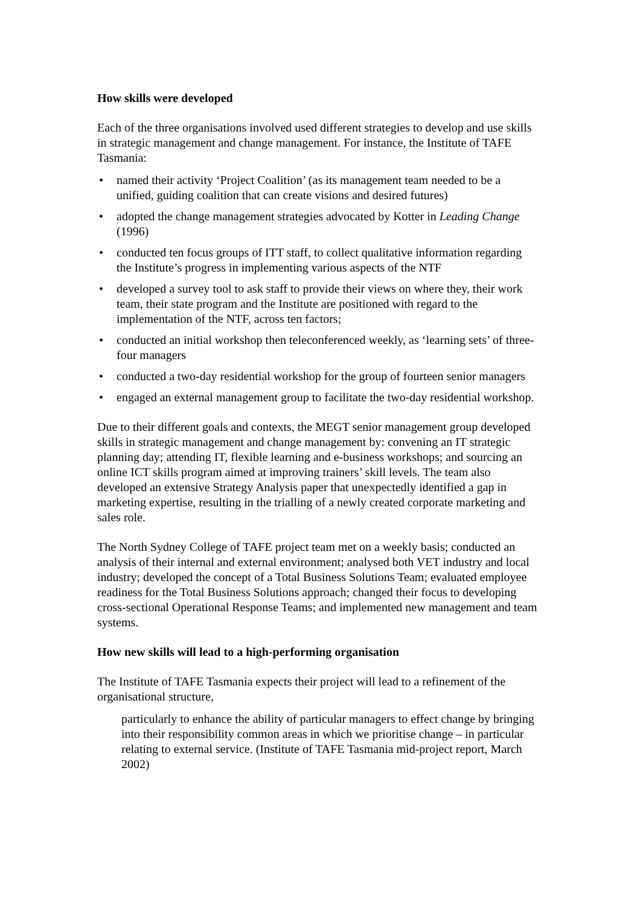How skills were developed
Each of the three organisations involved used different strategies to develop and use skills in strategic management and change management. For instance, the Institute of TAFE Tasmania:
• named their activity ‘Project Coalition’ (as its management team needed to be a unified, guiding coalition that can create visions and desired futures)
• adopted the change management strategies advocated by Kotter in Leading Change (1996)
• conducted ten focus groups of ITT staff, to collect qualitative information regarding the Institute’s progress in implementing various aspects of the NTF
• developed a survey tool to ask staff to provide their views on where they, their work team, their state program and the Institute are positioned with regard to the implementation of the NTF, across ten factors;
• conducted an initial workshop then teleconferenced weekly, as ‘learning sets’ of three-four managers
• conducted a two-day residential workshop for the group of fourteen senior managers
• engaged an external management group to facilitate the two-day residential workshop.
Due to their different goals and contexts, the MEGT senior management group developed skills in strategic management and change management by: convening an IT strategic planning day; attending IT, flexible learning and e-business workshops; and sourcing an online ICT skills program aimed at improving trainers’ skill levels. The team also developed an extensive Strategy Analysis paper that unexpectedly identified a gap in marketing expertise, resulting in the trialling of a newly created corporate marketing and sales role.
The North Sydney College of TAFE project team met on a weekly basis; conducted an analysis of their internal and external environment; analysed both VET industry and local industry; developed the concept of a Total Business Solutions Team; evaluated employee readiness for the Total Business Solutions approach; changed their focus to developing cross-sectional Operational Response Teams; and implemented new management and team systems.
How new skills will lead to a high-performing organisation
The Institute of TAFE Tasmania expects their project will lead to a refinement of the organisational structure,
particularly to enhance the ability of particular managers to effect change by bringing into their responsibility common areas in which we prioritise change – in particular relating to external service. (Institute of TAFE Tasmania mid-project report, March 2002)